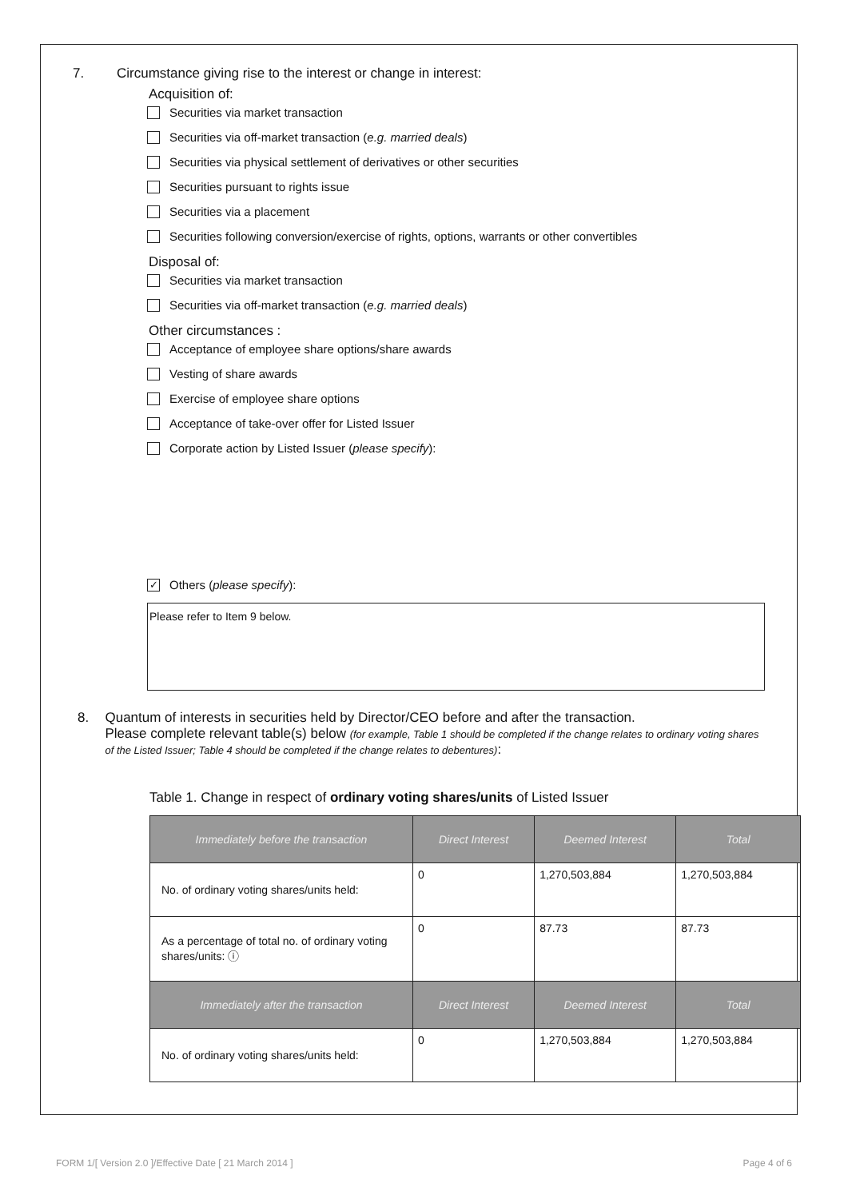7. Circumstance giving rise to the interest or change in interest:
Acquisition of:
Securities via market transaction
Securities via off-market transaction (e.g. married deals)
Securities via physical settlement of derivatives or other securities
Securities pursuant to rights issue
Securities via a placement
Securities following conversion/exercise of rights, options, warrants or other convertibles
Disposal of:
Securities via market transaction
Securities via off-market transaction (e.g. married deals)
Other circumstances :
Acceptance of employee share options/share awards
Vesting of share awards
Exercise of employee share options
Acceptance of take-over offer for Listed Issuer
Corporate action by Listed Issuer (please specify):
✓ Others (please specify):
Please refer to Item 9 below.
8. Quantum of interests in securities held by Director/CEO before and after the transaction.
Please complete relevant table(s) below (for example, Table 1 should be completed if the change relates to ordinary voting shares of the Listed Issuer; Table 4 should be completed if the change relates to debentures):
Table 1. Change in respect of ordinary voting shares/units of Listed Issuer
| Immediately before the transaction | Direct Interest | Deemed Interest | Total |
| --- | --- | --- | --- |
| No. of ordinary voting shares/units held: | 0 | 1,270,503,884 | 1,270,503,884 |
| As a percentage of total no. of ordinary voting shares/units: ⓘ | 0 | 87.73 | 87.73 |
| Immediately after the transaction | Direct Interest | Deemed Interest | Total |
| No. of ordinary voting shares/units held: | 0 | 1,270,503,884 | 1,270,503,884 |
FORM 1/[ Version 2.0 ]/Effective Date [ 21 March 2014 ] Page 4 of 6